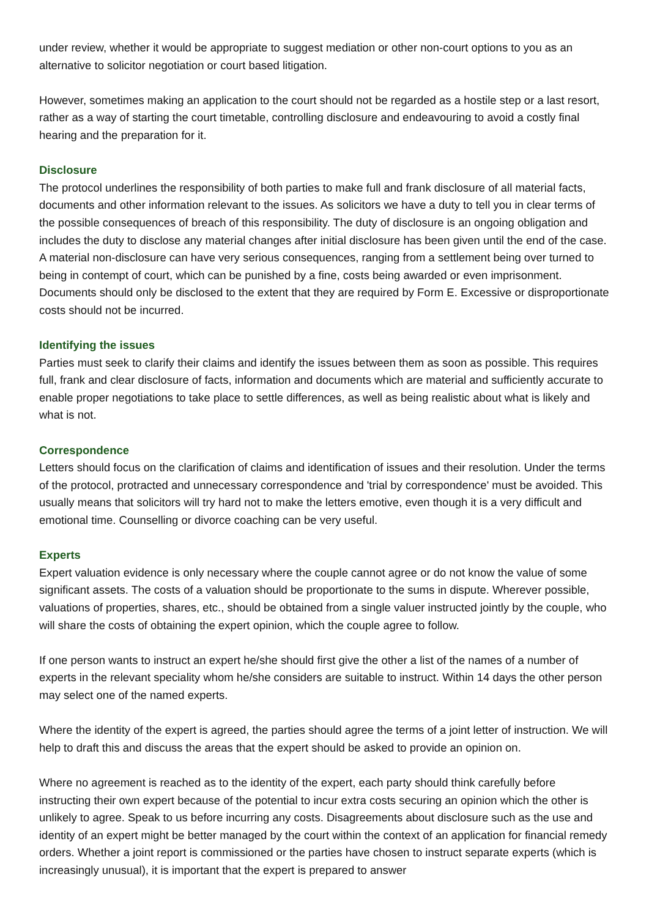under review, whether it would be appropriate to suggest mediation or other non-court options to you as an alternative to solicitor negotiation or court based litigation.
However, sometimes making an application to the court should not be regarded as a hostile step or a last resort, rather as a way of starting the court timetable, controlling disclosure and endeavouring to avoid a costly final hearing and the preparation for it.
Disclosure
The protocol underlines the responsibility of both parties to make full and frank disclosure of all material facts, documents and other information relevant to the issues. As solicitors we have a duty to tell you in clear terms of the possible consequences of breach of this responsibility. The duty of disclosure is an ongoing obligation and includes the duty to disclose any material changes after initial disclosure has been given until the end of the case. A material non-disclosure can have very serious consequences, ranging from a settlement being over turned to being in contempt of court, which can be punished by a fine, costs being awarded or even imprisonment. Documents should only be disclosed to the extent that they are required by Form E. Excessive or disproportionate costs should not be incurred.
Identifying the issues
Parties must seek to clarify their claims and identify the issues between them as soon as possible. This requires full, frank and clear disclosure of facts, information and documents which are material and sufficiently accurate to enable proper negotiations to take place to settle differences, as well as being realistic about what is likely and what is not.
Correspondence
Letters should focus on the clarification of claims and identification of issues and their resolution. Under the terms of the protocol, protracted and unnecessary correspondence and 'trial by correspondence' must be avoided. This usually means that solicitors will try hard not to make the letters emotive, even though it is a very difficult and emotional time. Counselling or divorce coaching can be very useful.
Experts
Expert valuation evidence is only necessary where the couple cannot agree or do not know the value of some significant assets. The costs of a valuation should be proportionate to the sums in dispute. Wherever possible, valuations of properties, shares, etc., should be obtained from a single valuer instructed jointly by the couple, who will share the costs of obtaining the expert opinion, which the couple agree to follow.
If one person wants to instruct an expert he/she should first give the other a list of the names of a number of experts in the relevant speciality whom he/she considers are suitable to instruct. Within 14 days the other person may select one of the named experts.
Where the identity of the expert is agreed, the parties should agree the terms of a joint letter of instruction. We will help to draft this and discuss the areas that the expert should be asked to provide an opinion on.
Where no agreement is reached as to the identity of the expert, each party should think carefully before instructing their own expert because of the potential to incur extra costs securing an opinion which the other is unlikely to agree. Speak to us before incurring any costs. Disagreements about disclosure such as the use and identity of an expert might be better managed by the court within the context of an application for financial remedy orders. Whether a joint report is commissioned or the parties have chosen to instruct separate experts (which is increasingly unusual), it is important that the expert is prepared to answer